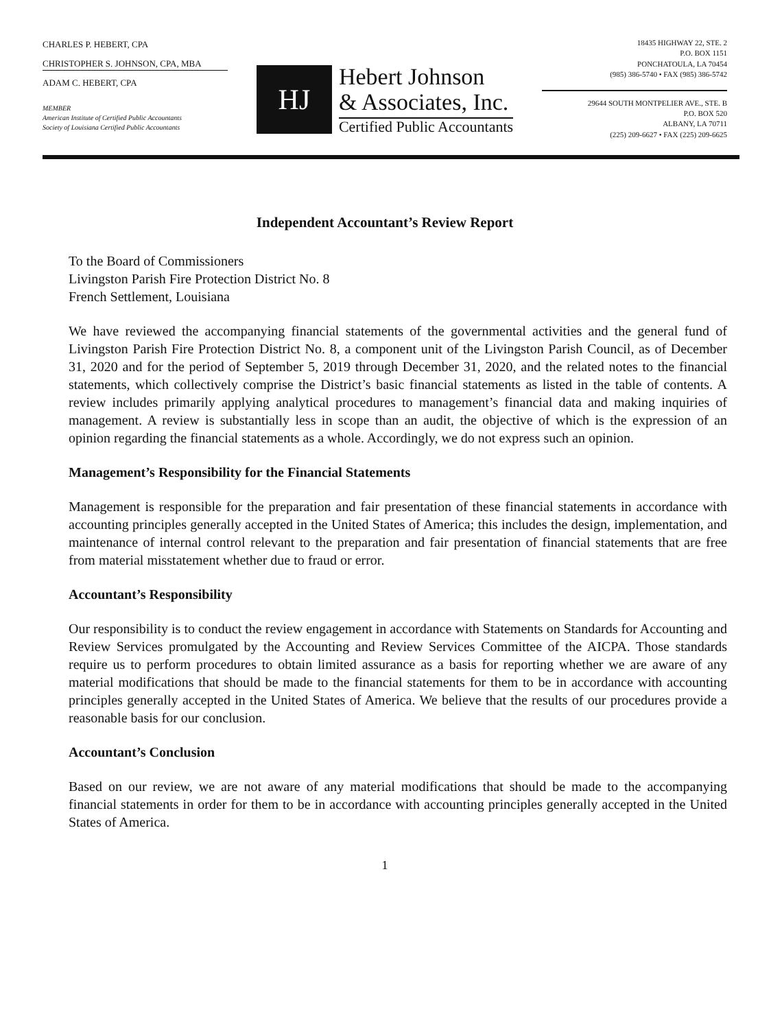CHARLES P. HEBERT, CPA
CHRISTOPHER S. JOHNSON, CPA, MBA
ADAM C. HEBERT, CPA
MEMBER
American Institute of Certified Public Accountants
Society of Louisiana Certified Public Accountants
HJ
Hebert Johnson
& Associates, Inc.
Certified Public Accountants
18435 HIGHWAY 22, STE. 2
P.O. BOX 1151
PONCHATOULA, LA 70454
(985) 386-5740 • FAX (985) 386-5742
29644 SOUTH MONTPELIER AVE., STE. B
P.O. BOX 520
ALBANY, LA 70711
(225) 209-6627 • FAX (225) 209-6625
Independent Accountant’s Review Report
To the Board of Commissioners
Livingston Parish Fire Protection District No. 8
French Settlement, Louisiana
We have reviewed the accompanying financial statements of the governmental activities and the general fund of Livingston Parish Fire Protection District No. 8, a component unit of the Livingston Parish Council, as of December 31, 2020 and for the period of September 5, 2019 through December 31, 2020, and the related notes to the financial statements, which collectively comprise the District’s basic financial statements as listed in the table of contents. A review includes primarily applying analytical procedures to management’s financial data and making inquiries of management. A review is substantially less in scope than an audit, the objective of which is the expression of an opinion regarding the financial statements as a whole. Accordingly, we do not express such an opinion.
Management’s Responsibility for the Financial Statements
Management is responsible for the preparation and fair presentation of these financial statements in accordance with accounting principles generally accepted in the United States of America; this includes the design, implementation, and maintenance of internal control relevant to the preparation and fair presentation of financial statements that are free from material misstatement whether due to fraud or error.
Accountant’s Responsibility
Our responsibility is to conduct the review engagement in accordance with Statements on Standards for Accounting and Review Services promulgated by the Accounting and Review Services Committee of the AICPA. Those standards require us to perform procedures to obtain limited assurance as a basis for reporting whether we are aware of any material modifications that should be made to the financial statements for them to be in accordance with accounting principles generally accepted in the United States of America. We believe that the results of our procedures provide a reasonable basis for our conclusion.
Accountant’s Conclusion
Based on our review, we are not aware of any material modifications that should be made to the accompanying financial statements in order for them to be in accordance with accounting principles generally accepted in the United States of America.
1